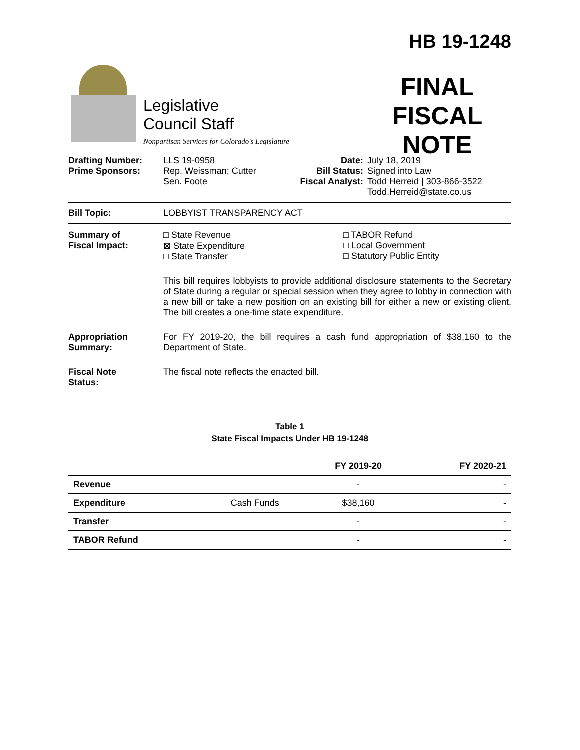Legislative
Council Staff
Nonpartisan Services for Colorado's Legislature
HB 19-1248
FINAL
FISCAL NOTE
Drafting Number:
Prime Sponsors:
LLS 19-0958
Rep. Weissman; Cutter
Sen. Foote
Date:
Bill Status:
Fiscal Analyst:
July 18, 2019
Signed into Law
Todd Herreid | 303-866-3522
Todd.Herreid@state.co.us
Bill Topic: LOBBYIST TRANSPARENCY ACT
Summary of
Fiscal Impact:
□ State Revenue
⊠ State Expenditure
□ State Transfer
□ TABOR Refund
□ Local Government
□ Statutory Public Entity
This bill requires lobbyists to provide additional disclosure statements to the Secretary of State during a regular or special session when they agree to lobby in connection with a new bill or take a new position on an existing bill for either a new or existing client. The bill creates a one-time state expenditure.
Appropriation
Summary:
For FY 2019-20, the bill requires a cash fund appropriation of $38,160 to the Department of State.
Fiscal Note
Status:
The fiscal note reflects the enacted bill.
Table 1
State Fiscal Impacts Under HB 19-1248
| | | FY 2019-20 | FY 2020-21 |
| --- | --- | --- | --- |
| Revenue | | - | - |
| Expenditure | Cash Funds | $38,160 | - |
| Transfer | | - | - |
| TABOR Refund | | - | - |